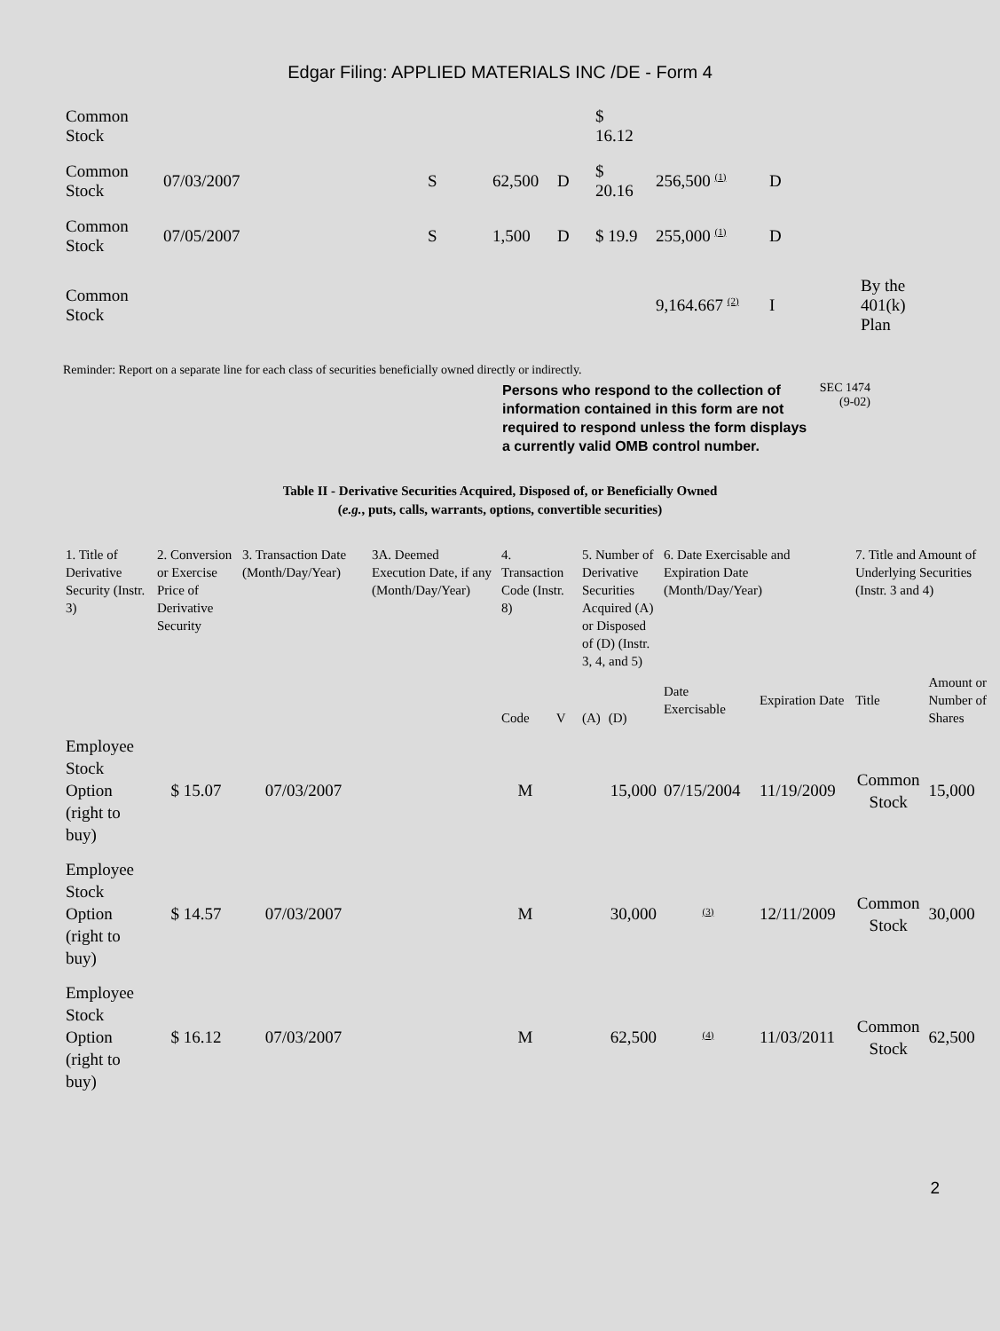Edgar Filing: APPLIED MATERIALS INC /DE - Form 4
| Common Stock | | | | | $ 16.12 | | | |
| Common Stock | 07/03/2007 | S | 62,500 | D | $ 20.16 | 256,500 <sup>(1)</sup> | D | |
| Common Stock | 07/05/2007 | S | 1,500 | D | $ 19.9 | 255,000 <sup>(1)</sup> | D | |
| Common Stock | | | | | | 9,164.667 <sup>(2)</sup> | I | By the 401(k) Plan |
Reminder: Report on a separate line for each class of securities beneficially owned directly or indirectly.
Persons who respond to the collection of information contained in this form are not required to respond unless the form displays a currently valid OMB control number.
SEC 1474
(9-02)
Table II - Derivative Securities Acquired, Disposed of, or Beneficially Owned
(e.g., puts, calls, warrants, options, convertible securities)
| 1. Title of Derivative Security (Instr. 3) | 2. Conversion or Exercise Price of Derivative Security | 3. Transaction Date (Month/Day/Year) | 3A. Deemed Execution Date, if any (Month/Day/Year) | 4. Transaction Code (Instr. 8) | | 5. Number of Derivative Securities Acquired (A) or Disposed of (D) (Instr. 3, 4, and 5) | | 6. Date Exercisable and Expiration Date (Month/Day/Year) | | 7. Title and Amount of Underlying Securities (Instr. 3 and 4) | |
| --- | --- | --- | --- | --- | --- | --- | --- | --- | --- | --- | --- |
| | | | | Code | V | (A) | (D) | Date Exercisable | Expiration Date | Title | Amount or Number of Shares |
| Employee Stock Option (right to buy) | $ 15.07 | 07/03/2007 | | M | | | 15,000 | 07/15/2004 | 11/19/2009 | Common Stock | 15,000 |
| Employee Stock Option (right to buy) | $ 14.57 | 07/03/2007 | | M | | | 30,000 | <sup>(3)</sup> | 12/11/2009 | Common Stock | 30,000 |
| Employee Stock Option (right to buy) | $ 16.12 | 07/03/2007 | | M | | | 62,500 | <sup>(4)</sup> | 11/03/2011 | Common Stock | 62,500 |
2